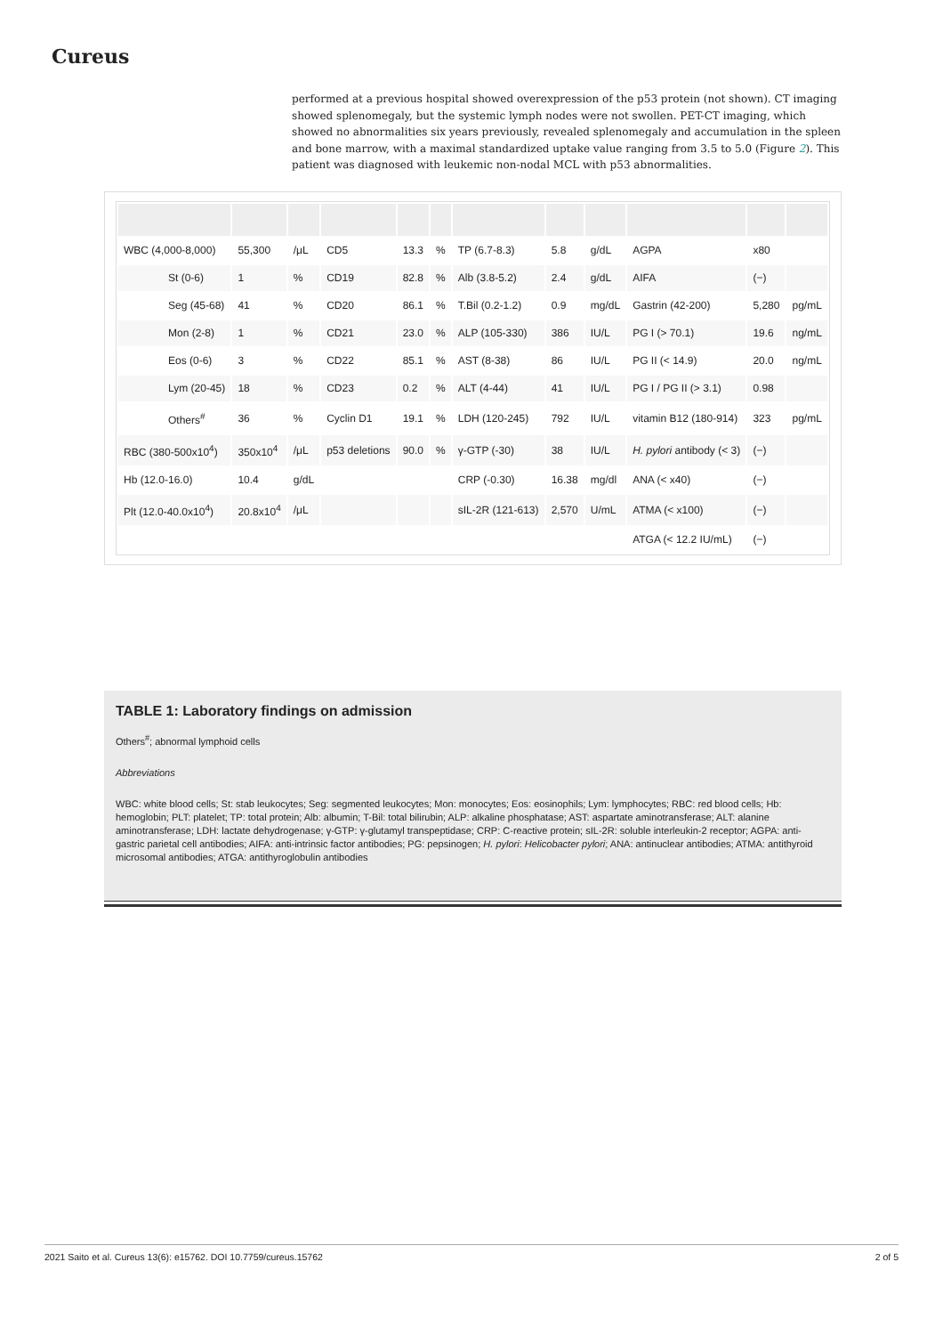Cureus
performed at a previous hospital showed overexpression of the p53 protein (not shown). CT imaging showed splenomegaly, but the systemic lymph nodes were not swollen. PET-CT imaging, which showed no abnormalities six years previously, revealed splenomegaly and accumulation in the spleen and bone marrow, with a maximal standardized uptake value ranging from 3.5 to 5.0 (Figure 2). This patient was diagnosed with leukemic non-nodal MCL with p53 abnormalities.
| WBC (4,000-8,000) | 55,300 | /μL | CD5 | 13.3 | % | TP (6.7-8.3) | 5.8 | g/dL | AGPA | x80 | |
| St (0-6) | 1 | % | CD19 | 82.8 | % | Alb (3.8-5.2) | 2.4 | g/dL | AIFA | (−) | |
| Seg (45-68) | 41 | % | CD20 | 86.1 | % | T.Bil (0.2-1.2) | 0.9 | mg/dL | Gastrin (42-200) | 5,280 | pg/mL |
| Mon (2-8) | 1 | % | CD21 | 23.0 | % | ALP (105-330) | 386 | IU/L | PG I (> 70.1) | 19.6 | ng/mL |
| Eos (0-6) | 3 | % | CD22 | 85.1 | % | AST (8-38) | 86 | IU/L | PG II (< 14.9) | 20.0 | ng/mL |
| Lym (20-45) | 18 | % | CD23 | 0.2 | % | ALT (4-44) | 41 | IU/L | PG I / PG II (> 3.1) | 0.98 | |
| Others<sup>#</sup> | 36 | % | Cyclin D1 | 19.1 | % | LDH (120-245) | 792 | IU/L | vitamin B12 (180-914) | 323 | pg/mL |
| RBC (380-500x10<sup>4</sup>) | 350x10<sup>4</sup> | /μL | p53 deletions | 90.0 | % | γ-GTP (-30) | 38 | IU/L | H. pylori antibody (< 3) | (−) | |
| Hb (12.0-16.0) | 10.4 | g/dL | | | | CRP (-0.30) | 16.38 | mg/dl | ANA (< x40) | (−) | |
| Plt (12.0-40.0x10<sup>4</sup>) | 20.8x10<sup>4</sup> | /μL | | | | sIL-2R (121-613) | 2,570 | U/mL | ATMA (< x100) | (−) | |
| | | | | | | | | | ATGA (< 12.2 IU/mL) | (−) | |
TABLE 1: Laboratory findings on admission
Others<sup>#</sup>; abnormal lymphoid cells
Abbreviations
WBC: white blood cells; St: stab leukocytes; Seg: segmented leukocytes; Mon: monocytes; Eos: eosinophils; Lym: lymphocytes; RBC: red blood cells; Hb: hemoglobin; PLT: platelet; TP: total protein; Alb: albumin; T-Bil: total bilirubin; ALP: alkaline phosphatase; AST: aspartate aminotransferase; ALT: alanine aminotransferase; LDH: lactate dehydrogenase; γ-GTP: γ-glutamyl transpeptidase; CRP: C-reactive protein; sIL-2R: soluble interleukin-2 receptor; AGPA: anti-gastric parietal cell antibodies; AIFA: anti-intrinsic factor antibodies; PG: pepsinogen; H. pylori: Helicobacter pylori; ANA: antinuclear antibodies; ATMA: antithyroid microsomal antibodies; ATGA: antithyroglobulin antibodies
2021 Saito et al. Cureus 13(6): e15762. DOI 10.7759/cureus.15762 2 of 5